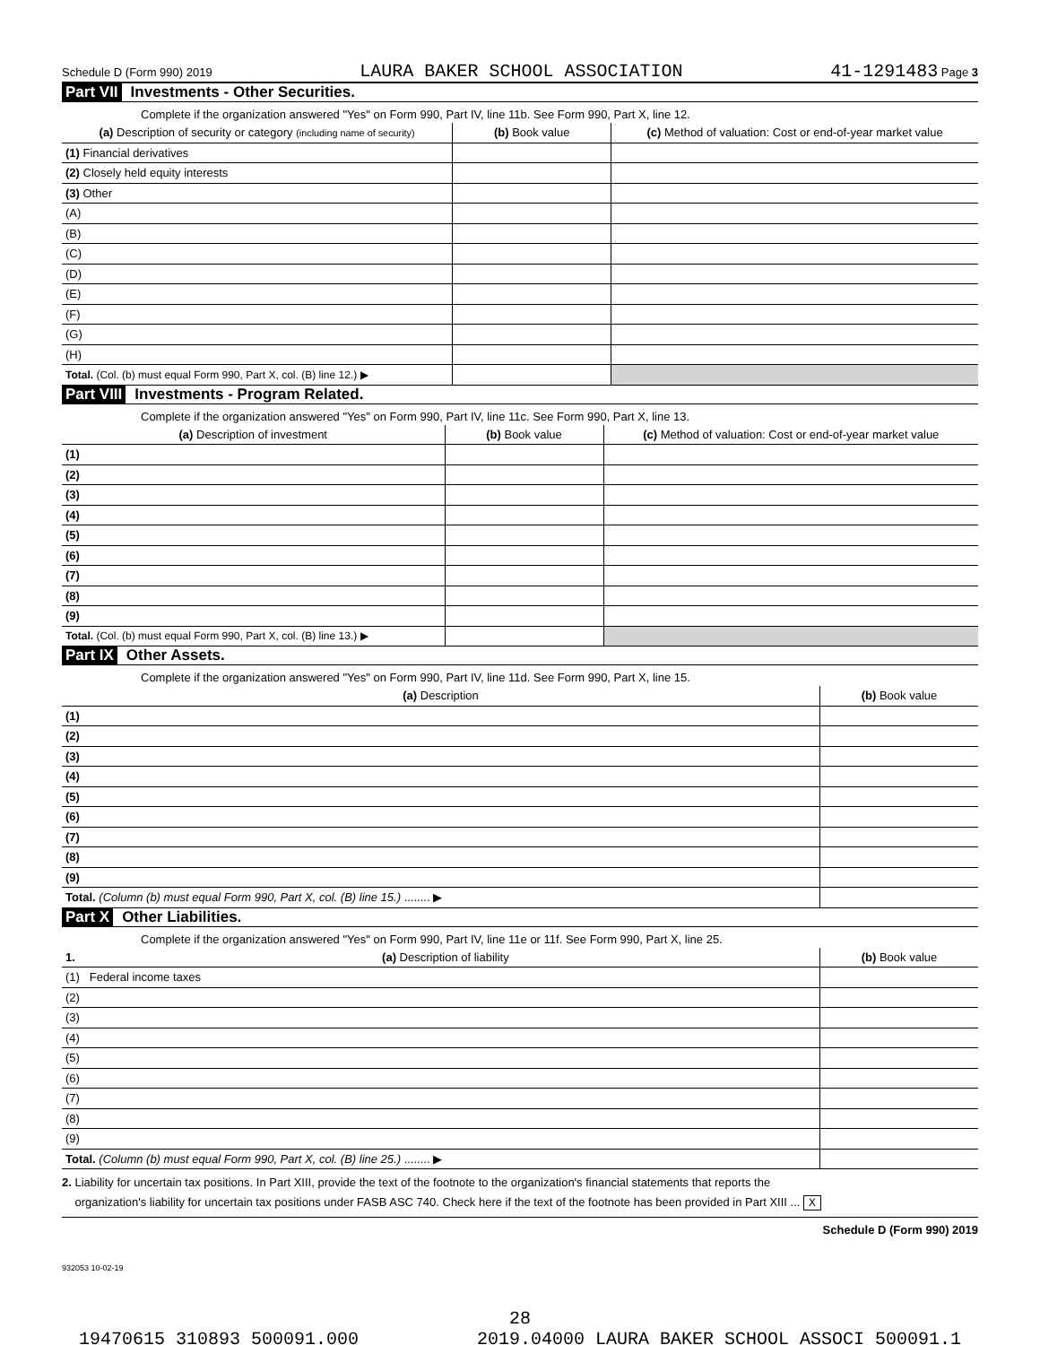Schedule D (Form 990) 2019 LAURA BAKER SCHOOL ASSOCIATION 41-1291483 Page 3
Part VII Investments - Other Securities.
Complete if the organization answered "Yes" on Form 990, Part IV, line 11b. See Form 990, Part X, line 12.
| (a) Description of security or category (including name of security) | (b) Book value | (c) Method of valuation: Cost or end-of-year market value |
| --- | --- | --- |
| (1) Financial derivatives | | |
| (2) Closely held equity interests | | |
| (3) Other | | |
| (A) | | |
| (B) | | |
| (C) | | |
| (D) | | |
| (E) | | |
| (F) | | |
| (G) | | |
| (H) | | |
| Total. (Col. (b) must equal Form 990, Part X, col. (B) line 12.) ▶ | | |
Part VIII Investments - Program Related.
Complete if the organization answered "Yes" on Form 990, Part IV, line 11c. See Form 990, Part X, line 13.
| (a) Description of investment | (b) Book value | (c) Method of valuation: Cost or end-of-year market value |
| --- | --- | --- |
| (1) | | |
| (2) | | |
| (3) | | |
| (4) | | |
| (5) | | |
| (6) | | |
| (7) | | |
| (8) | | |
| (9) | | |
| Total. (Col. (b) must equal Form 990, Part X, col. (B) line 13.) ▶ | | |
Part IX Other Assets.
Complete if the organization answered "Yes" on Form 990, Part IV, line 11d. See Form 990, Part X, line 15.
| (a) Description | (b) Book value |
| --- | --- |
| (1) | |
| (2) | |
| (3) | |
| (4) | |
| (5) | |
| (6) | |
| (7) | |
| (8) | |
| (9) | |
| Total. (Column (b) must equal Form 990, Part X, col. (B) line 15.) ........ ▶ | |
Part X Other Liabilities.
Complete if the organization answered "Yes" on Form 990, Part IV, line 11e or 11f. See Form 990, Part X, line 25.
| 1. (a) Description of liability | (b) Book value |
| --- | --- |
| (1) Federal income taxes | |
| (2) | |
| (3) | |
| (4) | |
| (5) | |
| (6) | |
| (7) | |
| (8) | |
| (9) | |
| Total. (Column (b) must equal Form 990, Part X, col. (B) line 25.) ........ ▶ | |
2. Liability for uncertain tax positions. In Part XIII, provide the text of the footnote to the organization's financial statements that reports the
organization's liability for uncertain tax positions under FASB ASC 740. Check here if the text of the footnote has been provided in Part XIII ... X
Schedule D (Form 990) 2019
932053 10-02-19
28
19470615 310893 500091.000 2019.04000 LAURA BAKER SCHOOL ASSOCI 500091.1